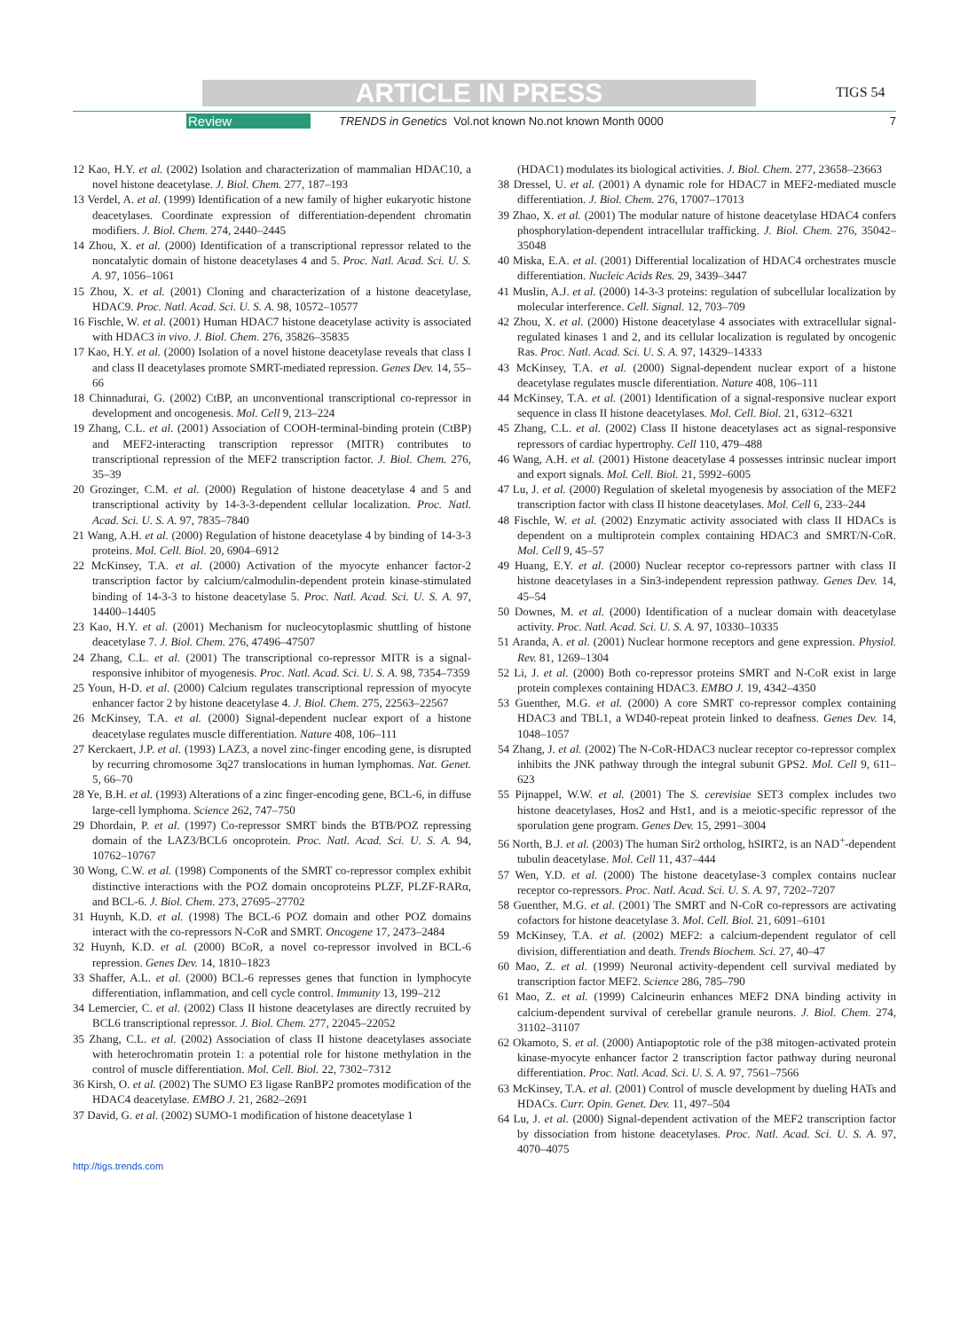ARTICLE IN PRESS TIGS 54
Review TRENDS in Genetics Vol.not known No.not known Month 0000 7
12 Kao, H.Y. et al. (2002) Isolation and characterization of mammalian HDAC10, a novel histone deacetylase. J. Biol. Chem. 277, 187–193
13 Verdel, A. et al. (1999) Identification of a new family of higher eukaryotic histone deacetylases. Coordinate expression of differentiation-dependent chromatin modifiers. J. Biol. Chem. 274, 2440–2445
14 Zhou, X. et al. (2000) Identification of a transcriptional repressor related to the noncatalytic domain of histone deacetylases 4 and 5. Proc. Natl. Acad. Sci. U. S. A. 97, 1056–1061
15 Zhou, X. et al. (2001) Cloning and characterization of a histone deacetylase, HDAC9. Proc. Natl. Acad. Sci. U. S. A. 98, 10572–10577
16 Fischle, W. et al. (2001) Human HDAC7 histone deacetylase activity is associated with HDAC3 in vivo. J. Biol. Chem. 276, 35826–35835
17 Kao, H.Y. et al. (2000) Isolation of a novel histone deacetylase reveals that class I and class II deacetylases promote SMRT-mediated repression. Genes Dev. 14, 55–66
18 Chinnadurai, G. (2002) CtBP, an unconventional transcriptional co-repressor in development and oncogenesis. Mol. Cell 9, 213–224
19 Zhang, C.L. et al. (2001) Association of COOH-terminal-binding protein (CtBP) and MEF2-interacting transcription repressor (MITR) contributes to transcriptional repression of the MEF2 transcription factor. J. Biol. Chem. 276, 35–39
20 Grozinger, C.M. et al. (2000) Regulation of histone deacetylase 4 and 5 and transcriptional activity by 14-3-3-dependent cellular localization. Proc. Natl. Acad. Sci. U. S. A. 97, 7835–7840
21 Wang, A.H. et al. (2000) Regulation of histone deacetylase 4 by binding of 14-3-3 proteins. Mol. Cell. Biol. 20, 6904–6912
22 McKinsey, T.A. et al. (2000) Activation of the myocyte enhancer factor-2 transcription factor by calcium/calmodulin-dependent protein kinase-stimulated binding of 14-3-3 to histone deacetylase 5. Proc. Natl. Acad. Sci. U. S. A. 97, 14400–14405
23 Kao, H.Y. et al. (2001) Mechanism for nucleocytoplasmic shuttling of histone deacetylase 7. J. Biol. Chem. 276, 47496–47507
24 Zhang, C.L. et al. (2001) The transcriptional co-repressor MITR is a signal-responsive inhibitor of myogenesis. Proc. Natl. Acad. Sci. U. S. A. 98, 7354–7359
25 Youn, H-D. et al. (2000) Calcium regulates transcriptional repression of myocyte enhancer factor 2 by histone deacetylase 4. J. Biol. Chem. 275, 22563–22567
26 McKinsey, T.A. et al. (2000) Signal-dependent nuclear export of a histone deacetylase regulates muscle differentiation. Nature 408, 106–111
27 Kerckaert, J.P. et al. (1993) LAZ3, a novel zinc-finger encoding gene, is disrupted by recurring chromosome 3q27 translocations in human lymphomas. Nat. Genet. 5, 66–70
28 Ye, B.H. et al. (1993) Alterations of a zinc finger-encoding gene, BCL-6, in diffuse large-cell lymphoma. Science 262, 747–750
29 Dhordain, P. et al. (1997) Co-repressor SMRT binds the BTB/POZ repressing domain of the LAZ3/BCL6 oncoprotein. Proc. Natl. Acad. Sci. U. S. A. 94, 10762–10767
30 Wong, C.W. et al. (1998) Components of the SMRT co-repressor complex exhibit distinctive interactions with the POZ domain oncoproteins PLZF, PLZF-RARα, and BCL-6. J. Biol. Chem. 273, 27695–27702
31 Huynh, K.D. et al. (1998) The BCL-6 POZ domain and other POZ domains interact with the co-repressors N-CoR and SMRT. Oncogene 17, 2473–2484
32 Huynh, K.D. et al. (2000) BCoR, a novel co-repressor involved in BCL-6 repression. Genes Dev. 14, 1810–1823
33 Shaffer, A.L. et al. (2000) BCL-6 represses genes that function in lymphocyte differentiation, inflammation, and cell cycle control. Immunity 13, 199–212
34 Lemercier, C. et al. (2002) Class II histone deacetylases are directly recruited by BCL6 transcriptional repressor. J. Biol. Chem. 277, 22045–22052
35 Zhang, C.L. et al. (2002) Association of class II histone deacetylases associate with heterochromatin protein 1: a potential role for histone methylation in the control of muscle differentiation. Mol. Cell. Biol. 22, 7302–7312
36 Kirsh, O. et al. (2002) The SUMO E3 ligase RanBP2 promotes modification of the HDAC4 deacetylase. EMBO J. 21, 2682–2691
37 David, G. et al. (2002) SUMO-1 modification of histone deacetylase 1
(HDAC1) modulates its biological activities. J. Biol. Chem. 277, 23658–23663
38 Dressel, U. et al. (2001) A dynamic role for HDAC7 in MEF2-mediated muscle differentiation. J. Biol. Chem. 276, 17007–17013
39 Zhao, X. et al. (2001) The modular nature of histone deacetylase HDAC4 confers phosphorylation-dependent intracellular trafficking. J. Biol. Chem. 276, 35042–35048
40 Miska, E.A. et al. (2001) Differential localization of HDAC4 orchestrates muscle differentiation. Nucleic Acids Res. 29, 3439–3447
41 Muslin, A.J. et al. (2000) 14-3-3 proteins: regulation of subcellular localization by molecular interference. Cell. Signal. 12, 703–709
42 Zhou, X. et al. (2000) Histone deacetylase 4 associates with extracellular signal-regulated kinases 1 and 2, and its cellular localization is regulated by oncogenic Ras. Proc. Natl. Acad. Sci. U. S. A. 97, 14329–14333
43 McKinsey, T.A. et al. (2000) Signal-dependent nuclear export of a histone deacetylase regulates muscle diferentiation. Nature 408, 106–111
44 McKinsey, T.A. et al. (2001) Identification of a signal-responsive nuclear export sequence in class II histone deacetylases. Mol. Cell. Biol. 21, 6312–6321
45 Zhang, C.L. et al. (2002) Class II histone deacetylases act as signal-responsive repressors of cardiac hypertrophy. Cell 110, 479–488
46 Wang, A.H. et al. (2001) Histone deacetylase 4 possesses intrinsic nuclear import and export signals. Mol. Cell. Biol. 21, 5992–6005
47 Lu, J. et al. (2000) Regulation of skeletal myogenesis by association of the MEF2 transcription factor with class II histone deacetylases. Mol. Cell 6, 233–244
48 Fischle, W. et al. (2002) Enzymatic activity associated with class II HDACs is dependent on a multiprotein complex containing HDAC3 and SMRT/N-CoR. Mol. Cell 9, 45–57
49 Huang, E.Y. et al. (2000) Nuclear receptor co-repressors partner with class II histone deacetylases in a Sin3-independent repression pathway. Genes Dev. 14, 45–54
50 Downes, M. et al. (2000) Identification of a nuclear domain with deacetylase activity. Proc. Natl. Acad. Sci. U. S. A. 97, 10330–10335
51 Aranda, A. et al. (2001) Nuclear hormone receptors and gene expression. Physiol. Rev. 81, 1269–1304
52 Li, J. et al. (2000) Both co-repressor proteins SMRT and N-CoR exist in large protein complexes containing HDAC3. EMBO J. 19, 4342–4350
53 Guenther, M.G. et al. (2000) A core SMRT co-repressor complex containing HDAC3 and TBL1, a WD40-repeat protein linked to deafness. Genes Dev. 14, 1048–1057
54 Zhang, J. et al. (2002) The N-CoR-HDAC3 nuclear receptor co-repressor complex inhibits the JNK pathway through the integral subunit GPS2. Mol. Cell 9, 611–623
55 Pijnappel, W.W. et al. (2001) The S. cerevisiae SET3 complex includes two histone deacetylases, Hos2 and Hst1, and is a meiotic-specific repressor of the sporulation gene program. Genes Dev. 15, 2991–3004
56 North, B.J. et al. (2003) The human Sir2 ortholog, hSIRT2, is an NAD<sup>+</sup>-dependent tubulin deacetylase. Mol. Cell 11, 437–444
57 Wen, Y.D. et al. (2000) The histone deacetylase-3 complex contains nuclear receptor co-repressors. Proc. Natl. Acad. Sci. U. S. A. 97, 7202–7207
58 Guenther, M.G. et al. (2001) The SMRT and N-CoR co-repressors are activating cofactors for histone deacetylase 3. Mol. Cell. Biol. 21, 6091–6101
59 McKinsey, T.A. et al. (2002) MEF2: a calcium-dependent regulator of cell division, differentiation and death. Trends Biochem. Sci. 27, 40–47
60 Mao, Z. et al. (1999) Neuronal activity-dependent cell survival mediated by transcription factor MEF2. Science 286, 785–790
61 Mao, Z. et al. (1999) Calcineurin enhances MEF2 DNA binding activity in calcium-dependent survival of cerebellar granule neurons. J. Biol. Chem. 274, 31102–31107
62 Okamoto, S. et al. (2000) Antiapoptotic role of the p38 mitogen-activated protein kinase-myocyte enhancer factor 2 transcription factor pathway during neuronal differentiation. Proc. Natl. Acad. Sci. U. S. A. 97, 7561–7566
63 McKinsey, T.A. et al. (2001) Control of muscle development by dueling HATs and HDACs. Curr. Opin. Genet. Dev. 11, 497–504
64 Lu, J. et al. (2000) Signal-dependent activation of the MEF2 transcription factor by dissociation from histone deacetylases. Proc. Natl. Acad. Sci. U. S. A. 97, 4070–4075
http://tigs.trends.com